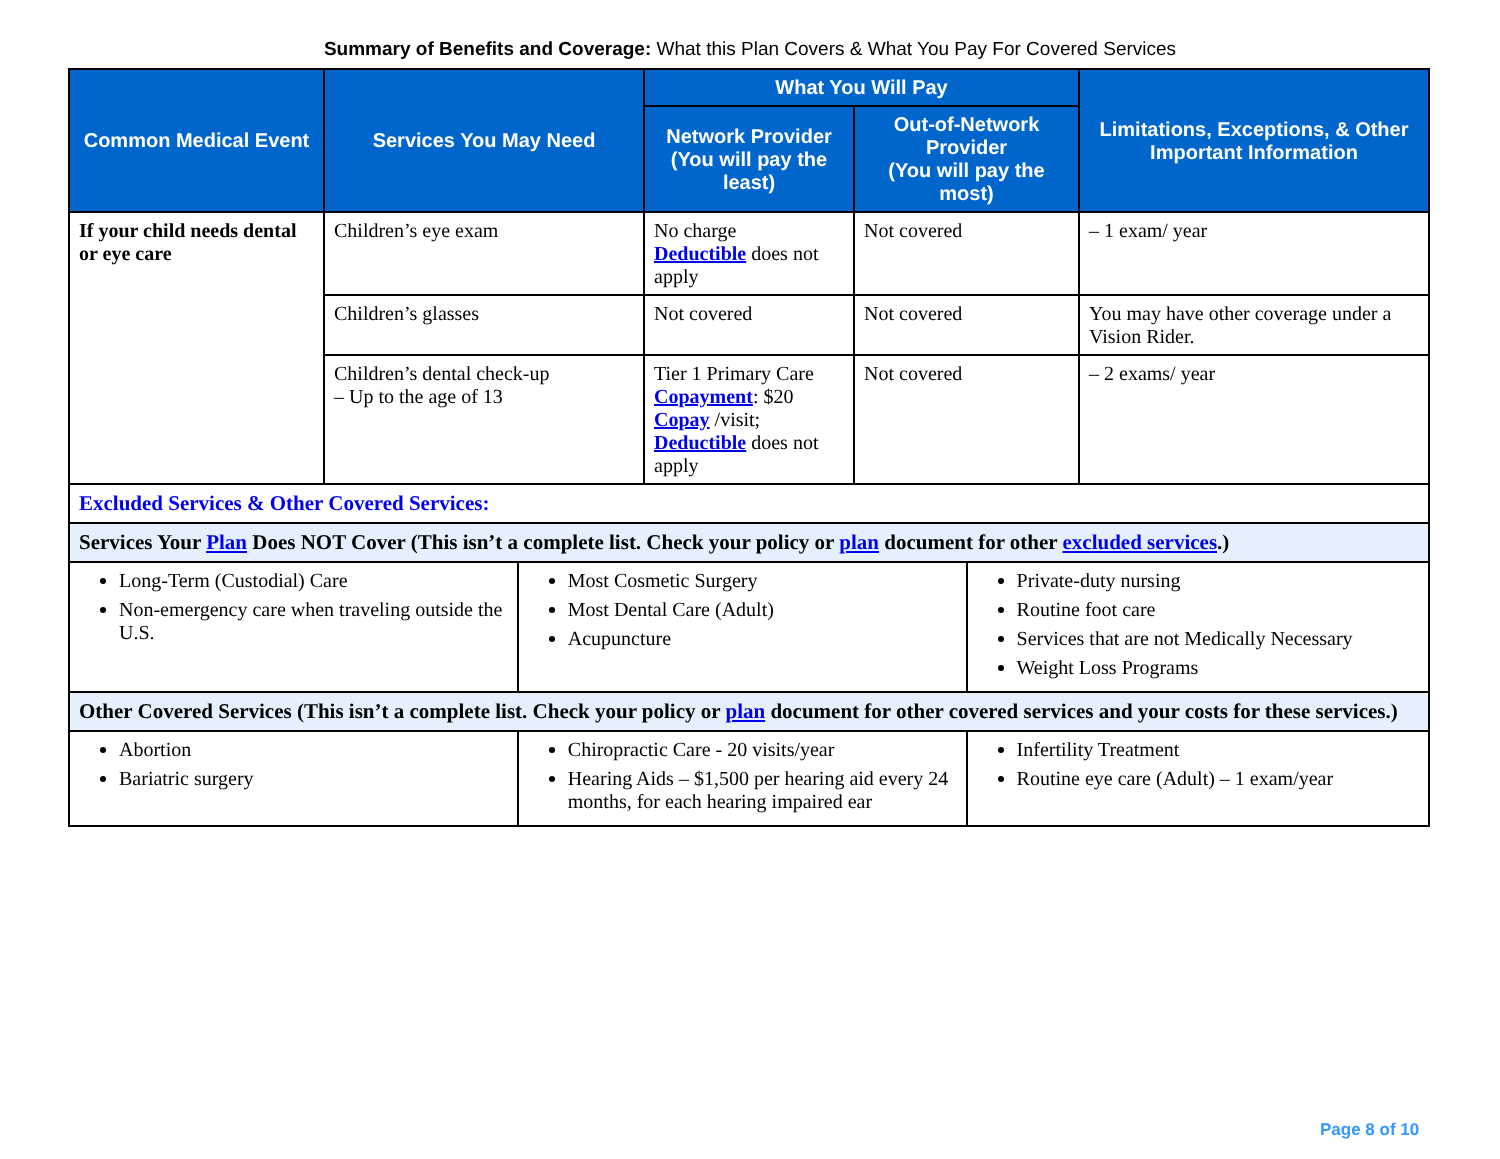Summary of Benefits and Coverage: What this Plan Covers & What You Pay For Covered Services
| Common Medical Event | Services You May Need | What You Will Pay | | Limitations, Exceptions, & Other Important Information |
| --- | --- | --- | --- | --- |
| | | Network Provider (You will pay the least) | Out-of-Network Provider (You will pay the most) | |
| If your child needs dental or eye care | Children’s eye exam | No charge Deductible does not apply | Not covered | – 1 exam/ year |
| | Children’s glasses | Not covered | Not covered | You may have other coverage under a Vision Rider. |
| | Children’s dental check-up – Up to the age of 13 | Tier 1 Primary Care Copayment : $20 Copay /visit; Deductible does not apply | Not covered | – 2 exams/ year |
| Excluded Services & Other Covered Services: | | |
| Services Your Plan Does NOT Cover (This isn’t a complete list. Check your policy or plan document for other excluded services .) | | |
| Long-Term (Custodial) Care Non-emergency care when traveling outside the U.S. | Most Cosmetic Surgery Most Dental Care (Adult) Acupuncture | Private-duty nursing Routine foot care Services that are not Medically Necessary Weight Loss Programs |
| Other Covered Services (This isn’t a complete list. Check your policy or plan document for other covered services and your costs for these services.) | | |
| Abortion Bariatric surgery | Chiropractic Care - 20 visits/year Hearing Aids – $1,500 per hearing aid every 24 months, for each hearing impaired ear | Infertility Treatment Routine eye care (Adult) – 1 exam/year |
Page 8 of 10